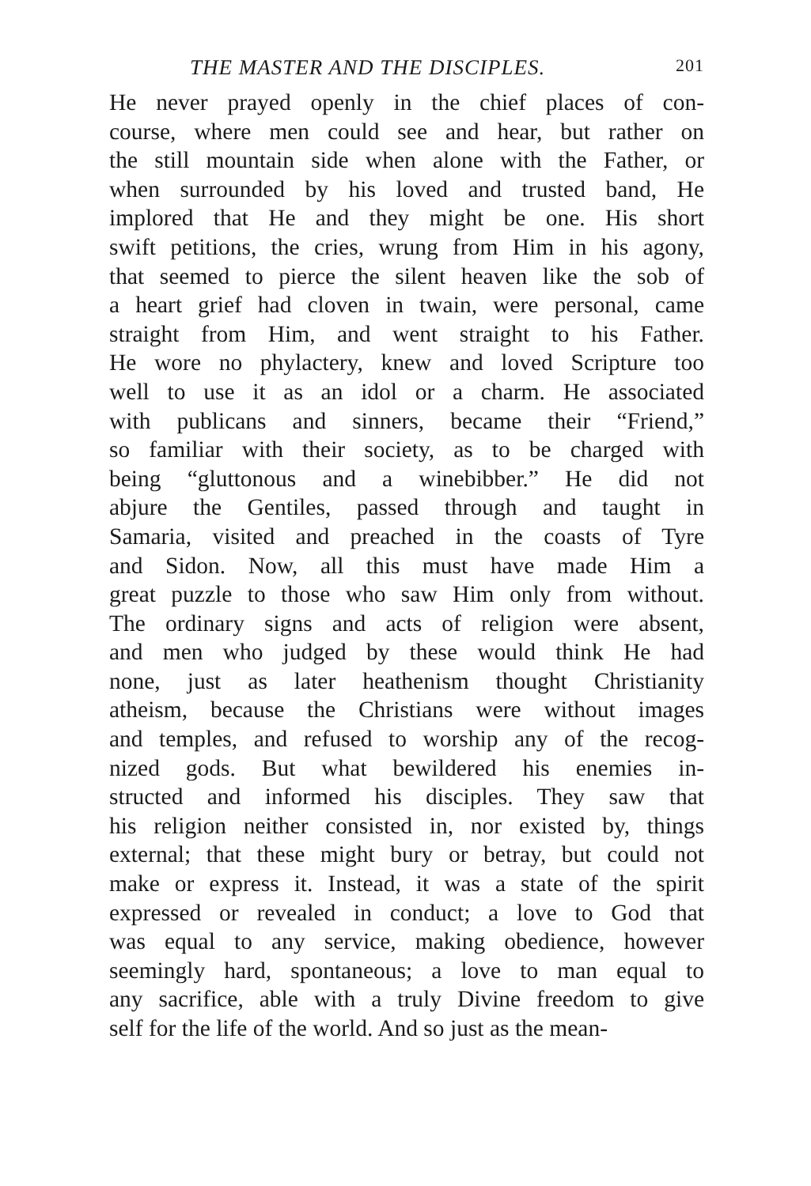THE MASTER AND THE DISCIPLES. 201
He never prayed openly in the chief places of con-
course, where men could see and hear, but rather on
the still mountain side when alone with the Father, or
when surrounded by his loved and trusted band, He
implored that He and they might be one. His short
swift petitions, the cries, wrung from Him in his agony,
that seemed to pierce the silent heaven like the sob of
a heart grief had cloven in twain, were personal, came
straight from Him, and went straight to his Father.
He wore no phylactery, knew and loved Scripture too
well to use it as an idol or a charm. He associated
with publicans and sinners, became their “Friend,”
so familiar with their society, as to be charged with
being “gluttonous and a winebibber.” He did not
abjure the Gentiles, passed through and taught in
Samaria, visited and preached in the coasts of Tyre
and Sidon. Now, all this must have made Him a
great puzzle to those who saw Him only from without.
The ordinary signs and acts of religion were absent,
and men who judged by these would think He had
none, just as later heathenism thought Christianity
atheism, because the Christians were without images
and temples, and refused to worship any of the recog-
nized gods. But what bewildered his enemies in-
structed and informed his disciples. They saw that
his religion neither consisted in, nor existed by, things
external; that these might bury or betray, but could not
make or express it. Instead, it was a state of the spirit
expressed or revealed in conduct; a love to God that
was equal to any service, making obedience, however
seemingly hard, spontaneous; a love to man equal to
any sacrifice, able with a truly Divine freedom to give
self for the life of the world. And so just as the mean-